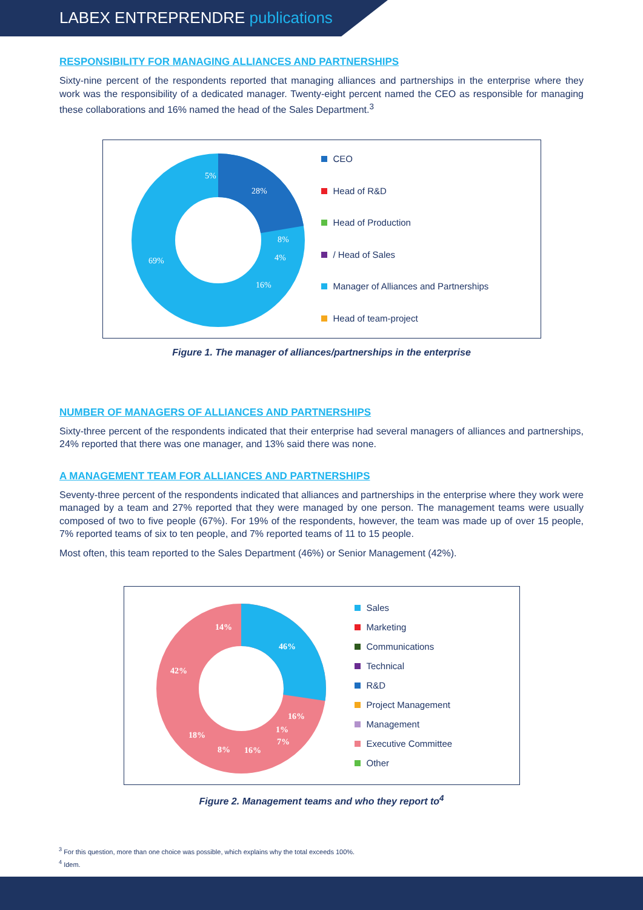LABEX ENTREPRENDRE publications
RESPONSIBILITY FOR MANAGING ALLIANCES AND PARTNERSHIPS
Sixty-nine percent of the respondents reported that managing alliances and partnerships in the enterprise where they work was the responsibility of a dedicated manager. Twenty-eight percent named the CEO as responsible for managing these collaborations and 16% named the head of the Sales Department.<sup>3</sup>
28%
8%
4%
16%
69%
5%
CEO
Head of R&D
Head of Production
/ Head of Sales
Manager of Alliances and Partnerships
Head of team-project
Figure 1. The manager of alliances/partnerships in the enterprise
NUMBER OF MANAGERS OF ALLIANCES AND PARTNERSHIPS
Sixty-three percent of the respondents indicated that their enterprise had several managers of alliances and partnerships, 24% reported that there was one manager, and 13% said there was none.
A MANAGEMENT TEAM FOR ALLIANCES AND PARTNERSHIPS
Seventy-three percent of the respondents indicated that alliances and partnerships in the enterprise where they work were managed by a team and 27% reported that they were managed by one person. The management teams were usually composed of two to five people (67%). For 19% of the respondents, however, the team was made up of over 15 people, 7% reported teams of six to ten people, and 7% reported teams of 11 to 15 people.
Most often, this team reported to the Sales Department (46%) or Senior Management (42%).
46%
16%
1%
7%
16%
8%
18%
42%
14%
Sales
Marketing
Communications
Technical
R&D
Project Management
Management
Executive Committee
Other
Figure 2. Management teams and who they report to<sup>4</sup>
<sup>3</sup> For this question, more than one choice was possible, which explains why the total exceeds 100%.
<sup>4</sup> Idem.